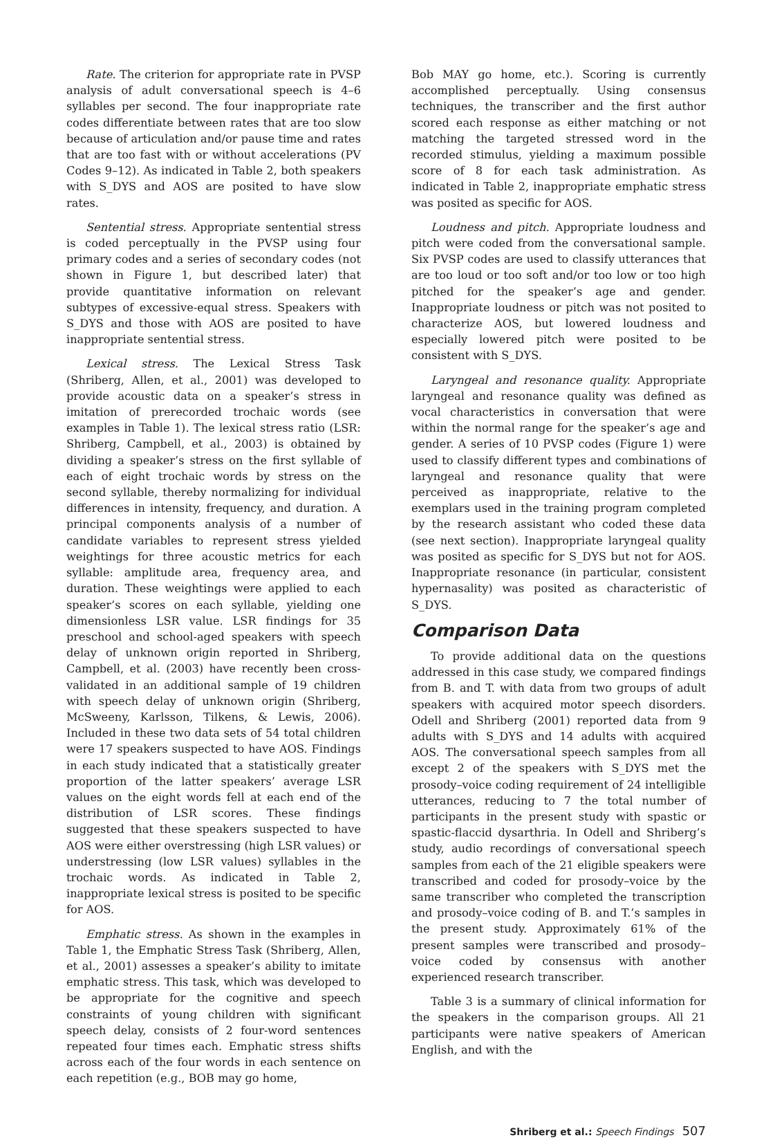Rate. The criterion for appropriate rate in PVSP analysis of adult conversational speech is 4–6 syllables per second. The four inappropriate rate codes differentiate between rates that are too slow because of articulation and/or pause time and rates that are too fast with or without accelerations (PV Codes 9–12). As indicated in Table 2, both speakers with S_DYS and AOS are posited to have slow rates.
Sentential stress. Appropriate sentential stress is coded perceptually in the PVSP using four primary codes and a series of secondary codes (not shown in Figure 1, but described later) that provide quantitative information on relevant subtypes of excessive-equal stress. Speakers with S_DYS and those with AOS are posited to have inappropriate sentential stress.
Lexical stress. The Lexical Stress Task (Shriberg, Allen, et al., 2001) was developed to provide acoustic data on a speaker’s stress in imitation of prerecorded trochaic words (see examples in Table 1). The lexical stress ratio (LSR: Shriberg, Campbell, et al., 2003) is obtained by dividing a speaker’s stress on the first syllable of each of eight trochaic words by stress on the second syllable, thereby normalizing for individual differences in intensity, frequency, and duration. A principal components analysis of a number of candidate variables to represent stress yielded weightings for three acoustic metrics for each syllable: amplitude area, frequency area, and duration. These weightings were applied to each speaker’s scores on each syllable, yielding one dimensionless LSR value. LSR findings for 35 preschool and school-aged speakers with speech delay of unknown origin reported in Shriberg, Campbell, et al. (2003) have recently been cross-validated in an additional sample of 19 children with speech delay of unknown origin (Shriberg, McSweeny, Karlsson, Tilkens, & Lewis, 2006). Included in these two data sets of 54 total children were 17 speakers suspected to have AOS. Findings in each study indicated that a statistically greater proportion of the latter speakers’ average LSR values on the eight words fell at each end of the distribution of LSR scores. These findings suggested that these speakers suspected to have AOS were either overstressing (high LSR values) or understressing (low LSR values) syllables in the trochaic words. As indicated in Table 2, inappropriate lexical stress is posited to be specific for AOS.
Emphatic stress. As shown in the examples in Table 1, the Emphatic Stress Task (Shriberg, Allen, et al., 2001) assesses a speaker’s ability to imitate emphatic stress. This task, which was developed to be appropriate for the cognitive and speech constraints of young children with significant speech delay, consists of 2 four-word sentences repeated four times each. Emphatic stress shifts across each of the four words in each sentence on each repetition (e.g., BOB may go home,
Bob MAY go home, etc.). Scoring is currently accomplished perceptually. Using consensus techniques, the transcriber and the first author scored each response as either matching or not matching the targeted stressed word in the recorded stimulus, yielding a maximum possible score of 8 for each task administration. As indicated in Table 2, inappropriate emphatic stress was posited as specific for AOS.
Loudness and pitch. Appropriate loudness and pitch were coded from the conversational sample. Six PVSP codes are used to classify utterances that are too loud or too soft and/or too low or too high pitched for the speaker’s age and gender. Inappropriate loudness or pitch was not posited to characterize AOS, but lowered loudness and especially lowered pitch were posited to be consistent with S_DYS.
Laryngeal and resonance quality. Appropriate laryngeal and resonance quality was defined as vocal characteristics in conversation that were within the normal range for the speaker’s age and gender. A series of 10 PVSP codes (Figure 1) were used to classify different types and combinations of laryngeal and resonance quality that were perceived as inappropriate, relative to the exemplars used in the training program completed by the research assistant who coded these data (see next section). Inappropriate laryngeal quality was posited as specific for S_DYS but not for AOS. Inappropriate resonance (in particular, consistent hypernasality) was posited as characteristic of S_DYS.
Comparison Data
To provide additional data on the questions addressed in this case study, we compared findings from B. and T. with data from two groups of adult speakers with acquired motor speech disorders. Odell and Shriberg (2001) reported data from 9 adults with S_DYS and 14 adults with acquired AOS. The conversational speech samples from all except 2 of the speakers with S_DYS met the prosody–voice coding requirement of 24 intelligible utterances, reducing to 7 the total number of participants in the present study with spastic or spastic-flaccid dysarthria. In Odell and Shriberg’s study, audio recordings of conversational speech samples from each of the 21 eligible speakers were transcribed and coded for prosody–voice by the same transcriber who completed the transcription and prosody–voice coding of B. and T.’s samples in the present study. Approximately 61% of the present samples were transcribed and prosody–voice coded by consensus with another experienced research transcriber.
Table 3 is a summary of clinical information for the speakers in the comparison groups. All 21 participants were native speakers of American English, and with the
Shriberg et al.: Speech Findings 507